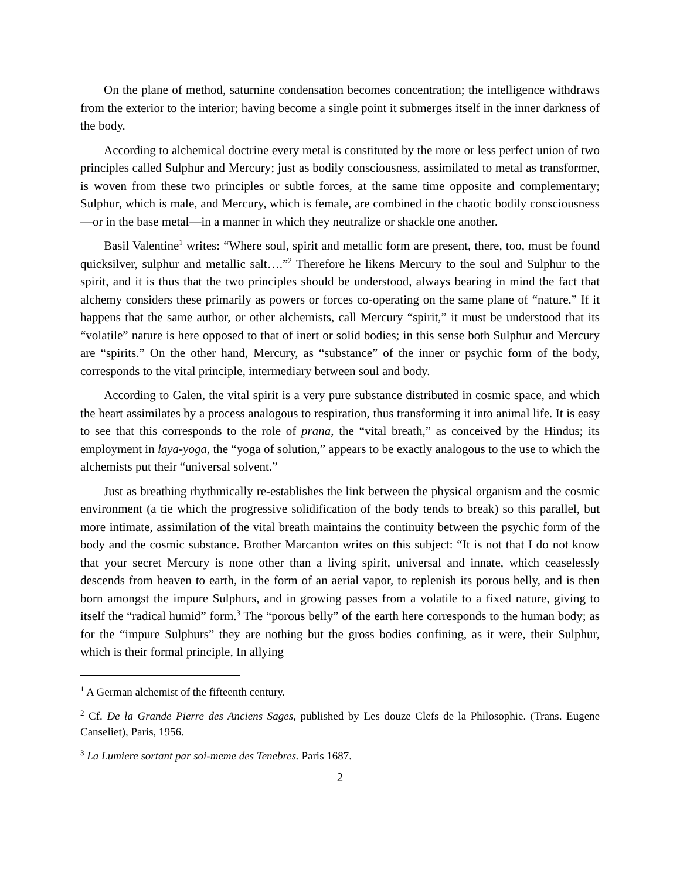On the plane of method, saturnine condensation becomes concentration; the intelligence withdraws from the exterior to the interior; having become a single point it submerges itself in the inner darkness of the body.
According to alchemical doctrine every metal is constituted by the more or less perfect union of two principles called Sulphur and Mercury; just as bodily consciousness, assimilated to metal as transformer, is woven from these two principles or subtle forces, at the same time opposite and complementary; Sulphur, which is male, and Mercury, which is female, are combined in the chaotic bodily consciousness—or in the base metal—in a manner in which they neutralize or shackle one another.
Basil Valentine<sup>1</sup> writes: “Where soul, spirit and metallic form are present, there, too, must be found quicksilver, sulphur and metallic salt….”<sup>2</sup> Therefore he likens Mercury to the soul and Sulphur to the spirit, and it is thus that the two principles should be understood, always bearing in mind the fact that alchemy considers these primarily as powers or forces co-operating on the same plane of “nature.” If it happens that the same author, or other alchemists, call Mercury “spirit,” it must be understood that its “volatile” nature is here opposed to that of inert or solid bodies; in this sense both Sulphur and Mercury are “spirits.” On the other hand, Mercury, as “substance” of the inner or psychic form of the body, corresponds to the vital principle, intermediary between soul and body.
According to Galen, the vital spirit is a very pure substance distributed in cosmic space, and which the heart assimilates by a process analogous to respiration, thus transforming it into animal life. It is easy to see that this corresponds to the role of prana, the “vital breath,” as conceived by the Hindus; its employment in laya-yoga, the “yoga of solution,” appears to be exactly analogous to the use to which the alchemists put their “universal solvent.”
Just as breathing rhythmically re-establishes the link between the physical organism and the cosmic environment (a tie which the progressive solidification of the body tends to break) so this parallel, but more intimate, assimilation of the vital breath maintains the continuity between the psychic form of the body and the cosmic substance. Brother Marcanton writes on this subject: “It is not that I do not know that your secret Mercury is none other than a living spirit, universal and innate, which ceaselessly descends from heaven to earth, in the form of an aerial vapor, to replenish its porous belly, and is then born amongst the impure Sulphurs, and in growing passes from a volatile to a fixed nature, giving to itself the “radical humid” form.<sup>3</sup> The “porous belly” of the earth here corresponds to the human body; as for the “impure Sulphurs” they are nothing but the gross bodies confining, as it were, their Sulphur, which is their formal principle, In allying
<sup>1</sup> A German alchemist of the fifteenth century.
<sup>2</sup> Cf. De la Grande Pierre des Anciens Sages, published by Les douze Clefs de la Philosophie. (Trans. Eugene Canseliet), Paris, 1956.
<sup>3</sup> La Lumiere sortant par soi-meme des Tenebres. Paris 1687.
2